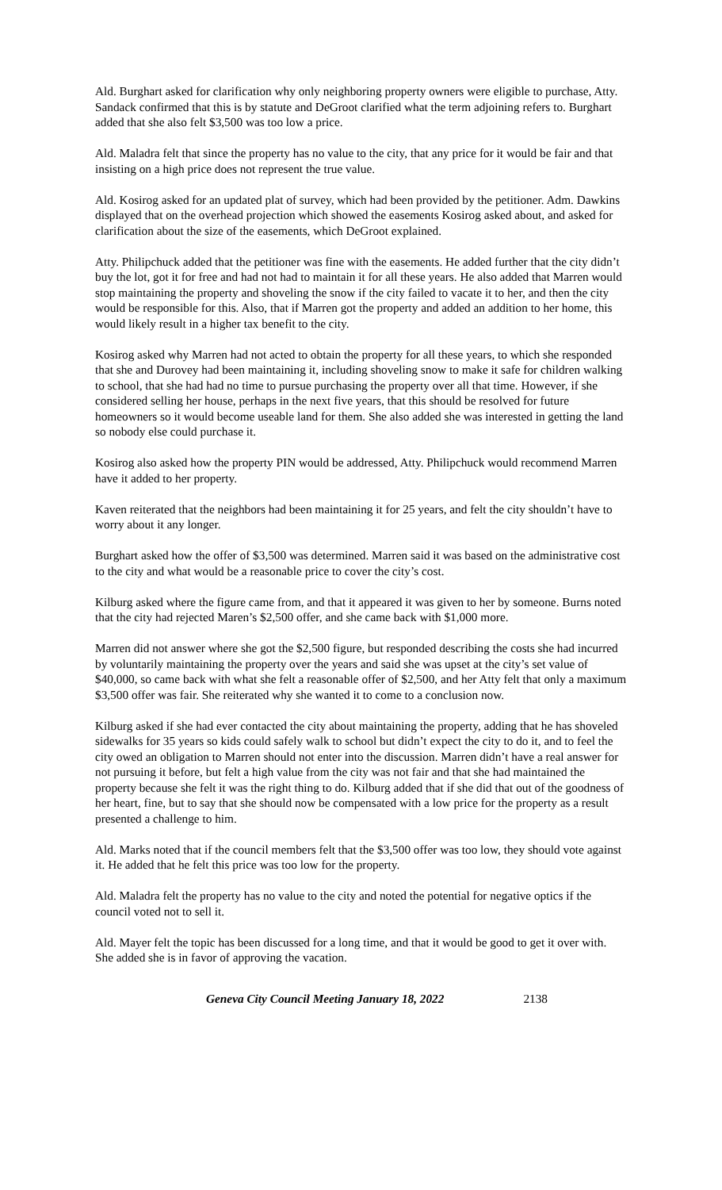Ald. Burghart asked for clarification why only neighboring property owners were eligible to purchase, Atty. Sandack confirmed that this is by statute and DeGroot clarified what the term adjoining refers to. Burghart added that she also felt $3,500 was too low a price.
Ald. Maladra felt that since the property has no value to the city, that any price for it would be fair and that insisting on a high price does not represent the true value.
Ald. Kosirog asked for an updated plat of survey, which had been provided by the petitioner. Adm. Dawkins displayed that on the overhead projection which showed the easements Kosirog asked about, and asked for clarification about the size of the easements, which DeGroot explained.
Atty. Philipchuck added that the petitioner was fine with the easements. He added further that the city didn’t buy the lot, got it for free and had not had to maintain it for all these years. He also added that Marren would stop maintaining the property and shoveling the snow if the city failed to vacate it to her, and then the city would be responsible for this. Also, that if Marren got the property and added an addition to her home, this would likely result in a higher tax benefit to the city.
Kosirog asked why Marren had not acted to obtain the property for all these years, to which she responded that she and Durovey had been maintaining it, including shoveling snow to make it safe for children walking to school, that she had had no time to pursue purchasing the property over all that time. However, if she considered selling her house, perhaps in the next five years, that this should be resolved for future homeowners so it would become useable land for them. She also added she was interested in getting the land so nobody else could purchase it.
Kosirog also asked how the property PIN would be addressed, Atty. Philipchuck would recommend Marren have it added to her property.
Kaven reiterated that the neighbors had been maintaining it for 25 years, and felt the city shouldn’t have to worry about it any longer.
Burghart asked how the offer of $3,500 was determined. Marren said it was based on the administrative cost to the city and what would be a reasonable price to cover the city’s cost.
Kilburg asked where the figure came from, and that it appeared it was given to her by someone. Burns noted that the city had rejected Maren’s $2,500 offer, and she came back with $1,000 more.
Marren did not answer where she got the $2,500 figure, but responded describing the costs she had incurred by voluntarily maintaining the property over the years and said she was upset at the city’s set value of $40,000, so came back with what she felt a reasonable offer of $2,500, and her Atty felt that only a maximum $3,500 offer was fair. She reiterated why she wanted it to come to a conclusion now.
Kilburg asked if she had ever contacted the city about maintaining the property, adding that he has shoveled sidewalks for 35 years so kids could safely walk to school but didn’t expect the city to do it, and to feel the city owed an obligation to Marren should not enter into the discussion. Marren didn’t have a real answer for not pursuing it before, but felt a high value from the city was not fair and that she had maintained the property because she felt it was the right thing to do. Kilburg added that if she did that out of the goodness of her heart, fine, but to say that she should now be compensated with a low price for the property as a result presented a challenge to him.
Ald. Marks noted that if the council members felt that the $3,500 offer was too low, they should vote against it. He added that he felt this price was too low for the property.
Ald. Maladra felt the property has no value to the city and noted the potential for negative optics if the council voted not to sell it.
Ald. Mayer felt the topic has been discussed for a long time, and that it would be good to get it over with. She added she is in favor of approving the vacation.
Geneva City Council Meeting January 18, 2022 2138